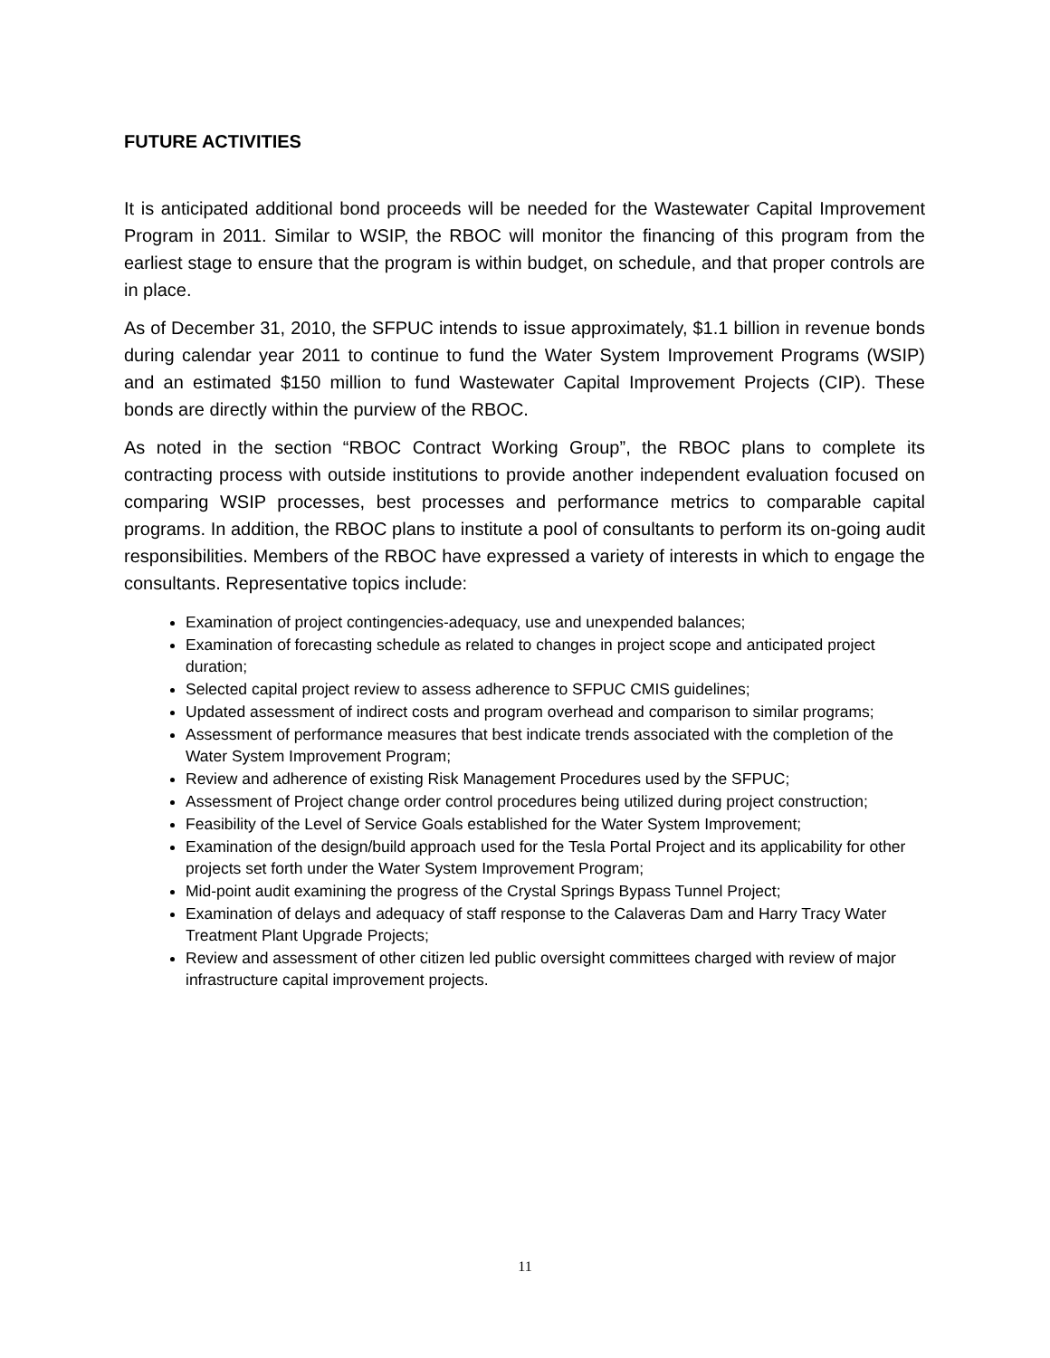FUTURE ACTIVITIES
It is anticipated additional bond proceeds will be needed for the Wastewater Capital Improvement Program in 2011. Similar to WSIP, the RBOC will monitor the financing of this program from the earliest stage to ensure that the program is within budget, on schedule, and that proper controls are in place.
As of December 31, 2010, the SFPUC intends to issue approximately, $1.1 billion in revenue bonds during calendar year 2011 to continue to fund the Water System Improvement Programs (WSIP) and an estimated $150 million to fund Wastewater Capital Improvement Projects (CIP). These bonds are directly within the purview of the RBOC.
As noted in the section “RBOC Contract Working Group”, the RBOC plans to complete its contracting process with outside institutions to provide another independent evaluation focused on comparing WSIP processes, best processes and performance metrics to comparable capital programs. In addition, the RBOC plans to institute a pool of consultants to perform its on-going audit responsibilities. Members of the RBOC have expressed a variety of interests in which to engage the consultants. Representative topics include:
Examination of project contingencies-adequacy, use and unexpended balances;
Examination of forecasting schedule as related to changes in project scope and anticipated project duration;
Selected capital project review to assess adherence to SFPUC CMIS guidelines;
Updated assessment of indirect costs and program overhead and comparison to similar programs;
Assessment of performance measures that best indicate trends associated with the completion of the Water System Improvement Program;
Review and adherence of existing Risk Management Procedures used by the SFPUC;
Assessment of Project change order control procedures being utilized during project construction;
Feasibility of the Level of Service Goals established for the Water System Improvement;
Examination of the design/build approach used for the Tesla Portal Project and its applicability for other projects set forth under the Water System Improvement Program;
Mid-point audit examining the progress of the Crystal Springs Bypass Tunnel Project;
Examination of delays and adequacy of staff response to the Calaveras Dam and Harry Tracy Water Treatment Plant Upgrade Projects;
Review and assessment of other citizen led public oversight committees charged with review of major infrastructure capital improvement projects.
11